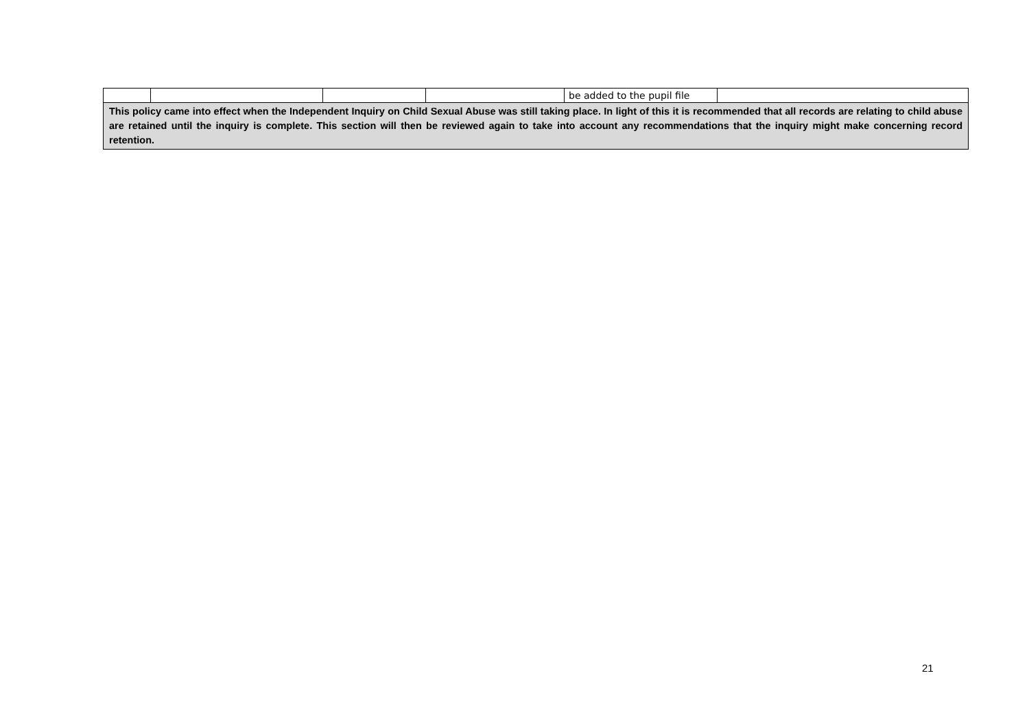| | | | | be added to the pupil file | |
| This policy came into effect when the Independent Inquiry on Child Sexual Abuse was still taking place. In light of this it is recommended that all records are relating to child abuse are retained until the inquiry is complete. This section will then be reviewed again to take into account any recommendations that the inquiry might make concerning record retention. | | | | | |
21